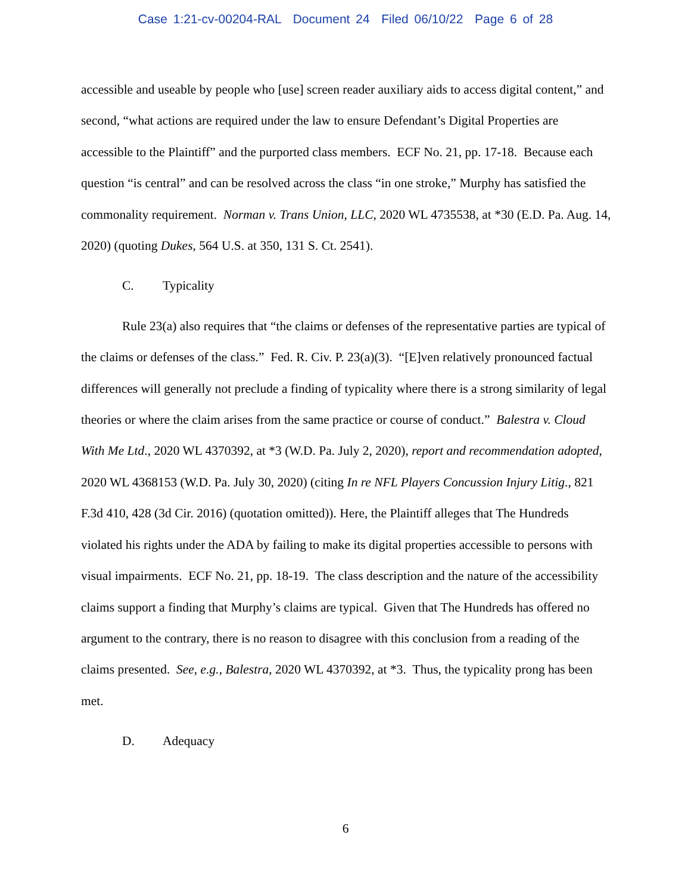Case 1:21-cv-00204-RAL Document 24 Filed 06/10/22 Page 6 of 28
accessible and useable by people who [use] screen reader auxiliary aids to access digital content,” and second, “what actions are required under the law to ensure Defendant’s Digital Properties are accessible to the Plaintiff” and the purported class members. ECF No. 21, pp. 17-18. Because each question “is central” and can be resolved across the class “in one stroke,” Murphy has satisfied the commonality requirement. Norman v. Trans Union, LLC, 2020 WL 4735538, at *30 (E.D. Pa. Aug. 14, 2020) (quoting Dukes, 564 U.S. at 350, 131 S. Ct. 2541).
C. Typicality
Rule 23(a) also requires that “the claims or defenses of the representative parties are typical of the claims or defenses of the class.” Fed. R. Civ. P. 23(a)(3). “[E]ven relatively pronounced factual differences will generally not preclude a finding of typicality where there is a strong similarity of legal theories or where the claim arises from the same practice or course of conduct.” Balestra v. Cloud With Me Ltd., 2020 WL 4370392, at *3 (W.D. Pa. July 2, 2020), report and recommendation adopted, 2020 WL 4368153 (W.D. Pa. July 30, 2020) (citing In re NFL Players Concussion Injury Litig., 821 F.3d 410, 428 (3d Cir. 2016) (quotation omitted)). Here, the Plaintiff alleges that The Hundreds violated his rights under the ADA by failing to make its digital properties accessible to persons with visual impairments. ECF No. 21, pp. 18-19. The class description and the nature of the accessibility claims support a finding that Murphy’s claims are typical. Given that The Hundreds has offered no argument to the contrary, there is no reason to disagree with this conclusion from a reading of the claims presented. See, e.g., Balestra, 2020 WL 4370392, at *3. Thus, the typicality prong has been met.
D. Adequacy
6